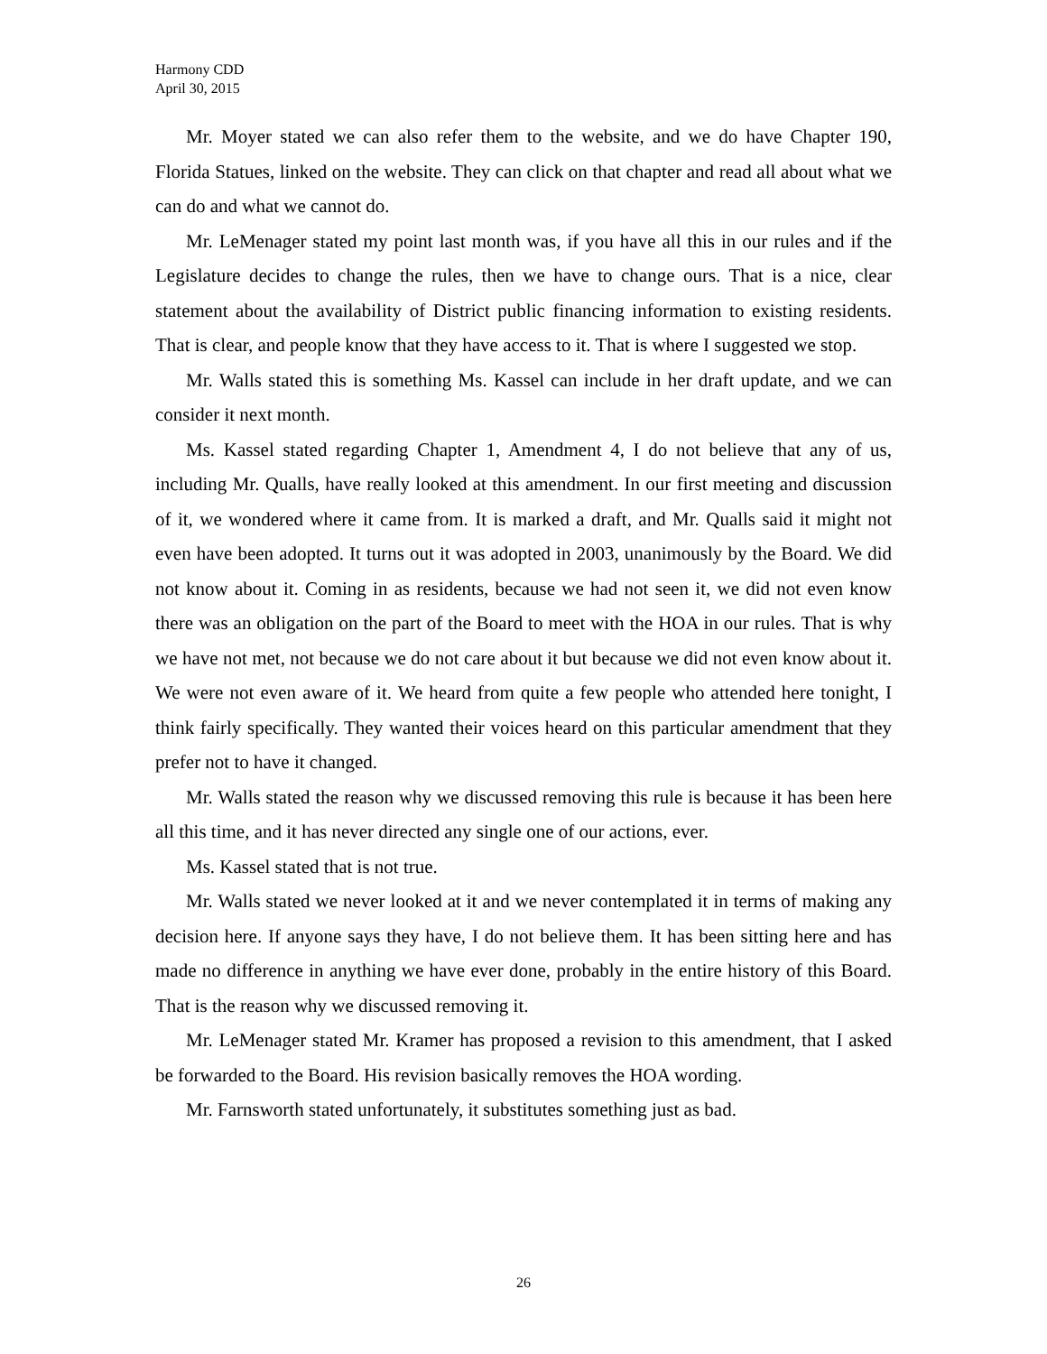Harmony CDD
April 30, 2015
Mr. Moyer stated we can also refer them to the website, and we do have Chapter 190, Florida Statues, linked on the website. They can click on that chapter and read all about what we can do and what we cannot do.
Mr. LeMenager stated my point last month was, if you have all this in our rules and if the Legislature decides to change the rules, then we have to change ours. That is a nice, clear statement about the availability of District public financing information to existing residents. That is clear, and people know that they have access to it. That is where I suggested we stop.
Mr. Walls stated this is something Ms. Kassel can include in her draft update, and we can consider it next month.
Ms. Kassel stated regarding Chapter 1, Amendment 4, I do not believe that any of us, including Mr. Qualls, have really looked at this amendment. In our first meeting and discussion of it, we wondered where it came from. It is marked a draft, and Mr. Qualls said it might not even have been adopted. It turns out it was adopted in 2003, unanimously by the Board. We did not know about it. Coming in as residents, because we had not seen it, we did not even know there was an obligation on the part of the Board to meet with the HOA in our rules. That is why we have not met, not because we do not care about it but because we did not even know about it. We were not even aware of it. We heard from quite a few people who attended here tonight, I think fairly specifically. They wanted their voices heard on this particular amendment that they prefer not to have it changed.
Mr. Walls stated the reason why we discussed removing this rule is because it has been here all this time, and it has never directed any single one of our actions, ever.
Ms. Kassel stated that is not true.
Mr. Walls stated we never looked at it and we never contemplated it in terms of making any decision here. If anyone says they have, I do not believe them. It has been sitting here and has made no difference in anything we have ever done, probably in the entire history of this Board. That is the reason why we discussed removing it.
Mr. LeMenager stated Mr. Kramer has proposed a revision to this amendment, that I asked be forwarded to the Board. His revision basically removes the HOA wording.
Mr. Farnsworth stated unfortunately, it substitutes something just as bad.
26